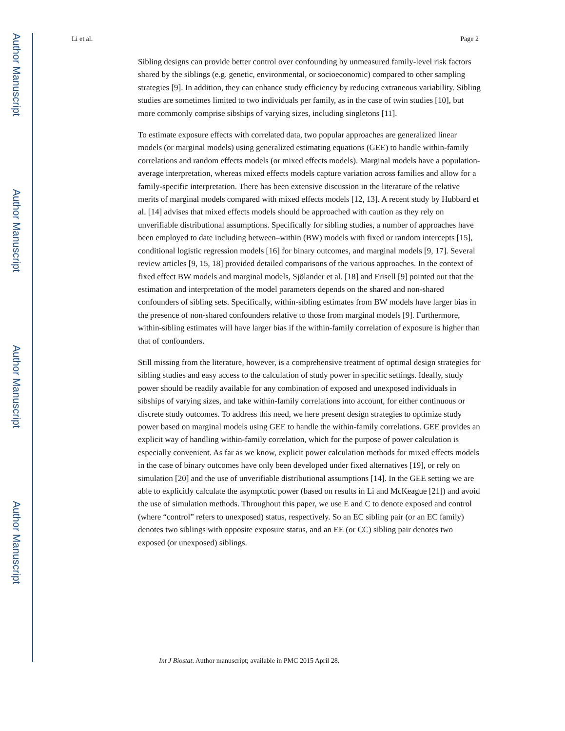Author Manuscript
Author Manuscript
Author Manuscript
Author Manuscript
Li et al. Page 2
Sibling designs can provide better control over confounding by unmeasured family-level risk factors shared by the siblings (e.g. genetic, environmental, or socioeconomic) compared to other sampling strategies [9]. In addition, they can enhance study efficiency by reducing extraneous variability. Sibling studies are sometimes limited to two individuals per family, as in the case of twin studies [10], but more commonly comprise sibships of varying sizes, including singletons [11].
To estimate exposure effects with correlated data, two popular approaches are generalized linear models (or marginal models) using generalized estimating equations (GEE) to handle within-family correlations and random effects models (or mixed effects models). Marginal models have a population-average interpretation, whereas mixed effects models capture variation across families and allow for a family-specific interpretation. There has been extensive discussion in the literature of the relative merits of marginal models compared with mixed effects models [12, 13]. A recent study by Hubbard et al. [14] advises that mixed effects models should be approached with caution as they rely on unverifiable distributional assumptions. Specifically for sibling studies, a number of approaches have been employed to date including between–within (BW) models with fixed or random intercepts [15], conditional logistic regression models [16] for binary outcomes, and marginal models [9, 17]. Several review articles [9, 15, 18] provided detailed comparisons of the various approaches. In the context of fixed effect BW models and marginal models, Sjölander et al. [18] and Frisell [9] pointed out that the estimation and interpretation of the model parameters depends on the shared and non-shared confounders of sibling sets. Specifically, within-sibling estimates from BW models have larger bias in the presence of non-shared confounders relative to those from marginal models [9]. Furthermore, within-sibling estimates will have larger bias if the within-family correlation of exposure is higher than that of confounders.
Still missing from the literature, however, is a comprehensive treatment of optimal design strategies for sibling studies and easy access to the calculation of study power in specific settings. Ideally, study power should be readily available for any combination of exposed and unexposed individuals in sibships of varying sizes, and take within-family correlations into account, for either continuous or discrete study outcomes. To address this need, we here present design strategies to optimize study power based on marginal models using GEE to handle the within-family correlations. GEE provides an explicit way of handling within-family correlation, which for the purpose of power calculation is especially convenient. As far as we know, explicit power calculation methods for mixed effects models in the case of binary outcomes have only been developed under fixed alternatives [19], or rely on simulation [20] and the use of unverifiable distributional assumptions [14]. In the GEE setting we are able to explicitly calculate the asymptotic power (based on results in Li and McKeague [21]) and avoid the use of simulation methods. Throughout this paper, we use E and C to denote exposed and control (where “control” refers to unexposed) status, respectively. So an EC sibling pair (or an EC family) denotes two siblings with opposite exposure status, and an EE (or CC) sibling pair denotes two exposed (or unexposed) siblings.
Int J Biostat. Author manuscript; available in PMC 2015 April 28.